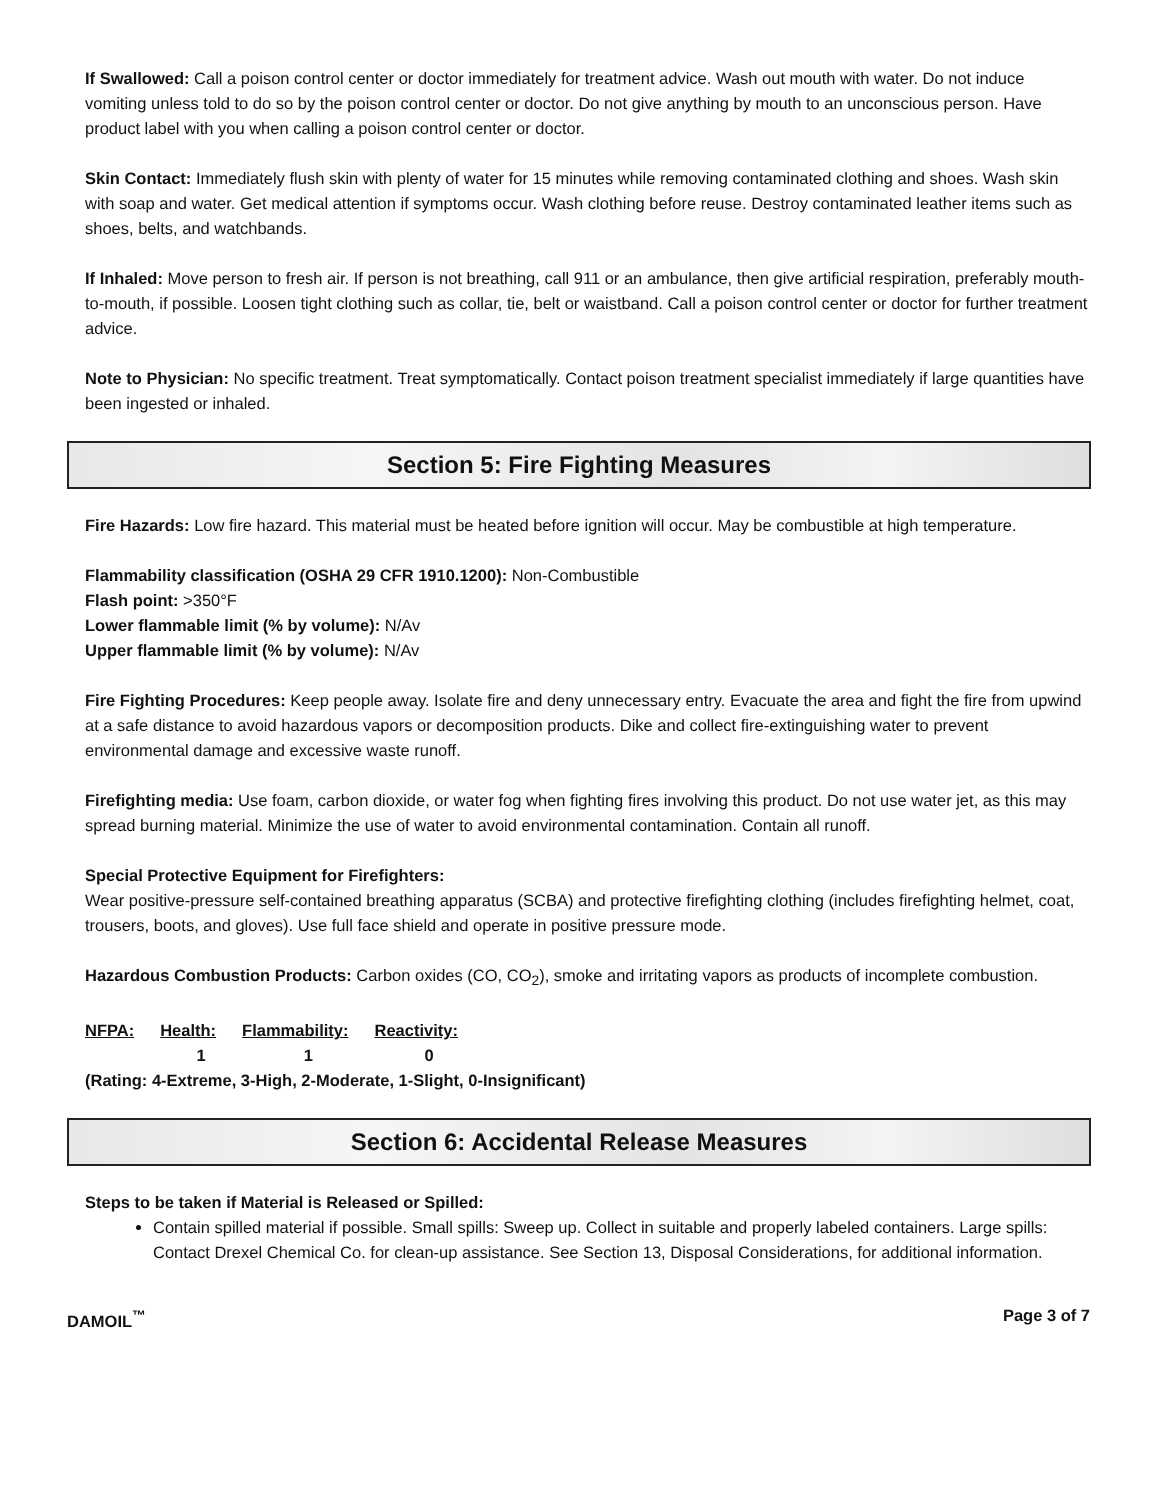If Swallowed: Call a poison control center or doctor immediately for treatment advice. Wash out mouth with water. Do not induce vomiting unless told to do so by the poison control center or doctor. Do not give anything by mouth to an unconscious person. Have product label with you when calling a poison control center or doctor.
Skin Contact: Immediately flush skin with plenty of water for 15 minutes while removing contaminated clothing and shoes. Wash skin with soap and water. Get medical attention if symptoms occur. Wash clothing before reuse. Destroy contaminated leather items such as shoes, belts, and watchbands.
If Inhaled: Move person to fresh air. If person is not breathing, call 911 or an ambulance, then give artificial respiration, preferably mouth-to-mouth, if possible. Loosen tight clothing such as collar, tie, belt or waistband. Call a poison control center or doctor for further treatment advice.
Note to Physician: No specific treatment. Treat symptomatically. Contact poison treatment specialist immediately if large quantities have been ingested or inhaled.
Section 5: Fire Fighting Measures
Fire Hazards: Low fire hazard. This material must be heated before ignition will occur. May be combustible at high temperature.
Flammability classification (OSHA 29 CFR 1910.1200): Non-Combustible
Flash point: >350°F
Lower flammable limit (% by volume): N/Av
Upper flammable limit (% by volume): N/Av
Fire Fighting Procedures: Keep people away. Isolate fire and deny unnecessary entry. Evacuate the area and fight the fire from upwind at a safe distance to avoid hazardous vapors or decomposition products. Dike and collect fire-extinguishing water to prevent environmental damage and excessive waste runoff.
Firefighting media: Use foam, carbon dioxide, or water fog when fighting fires involving this product. Do not use water jet, as this may spread burning material. Minimize the use of water to avoid environmental contamination. Contain all runoff.
Special Protective Equipment for Firefighters:
Wear positive-pressure self-contained breathing apparatus (SCBA) and protective firefighting clothing (includes firefighting helmet, coat, trousers, boots, and gloves). Use full face shield and operate in positive pressure mode.
Hazardous Combustion Products: Carbon oxides (CO, CO<sub>2</sub>), smoke and irritating vapors as products of incomplete combustion.
| NFPA: | Health: | Flammability: | Reactivity: |
| --- | --- | --- | --- |
| | 1 | 1 | 0 |
(Rating: 4-Extreme, 3-High, 2-Moderate, 1-Slight, 0-Insignificant)
Section 6: Accidental Release Measures
Steps to be taken if Material is Released or Spilled:
Contain spilled material if possible. Small spills: Sweep up. Collect in suitable and properly labeled containers. Large spills: Contact Drexel Chemical Co. for clean-up assistance. See Section 13, Disposal Considerations, for additional information.
DAMOIL<sup>™</sup> Page 3 of 7